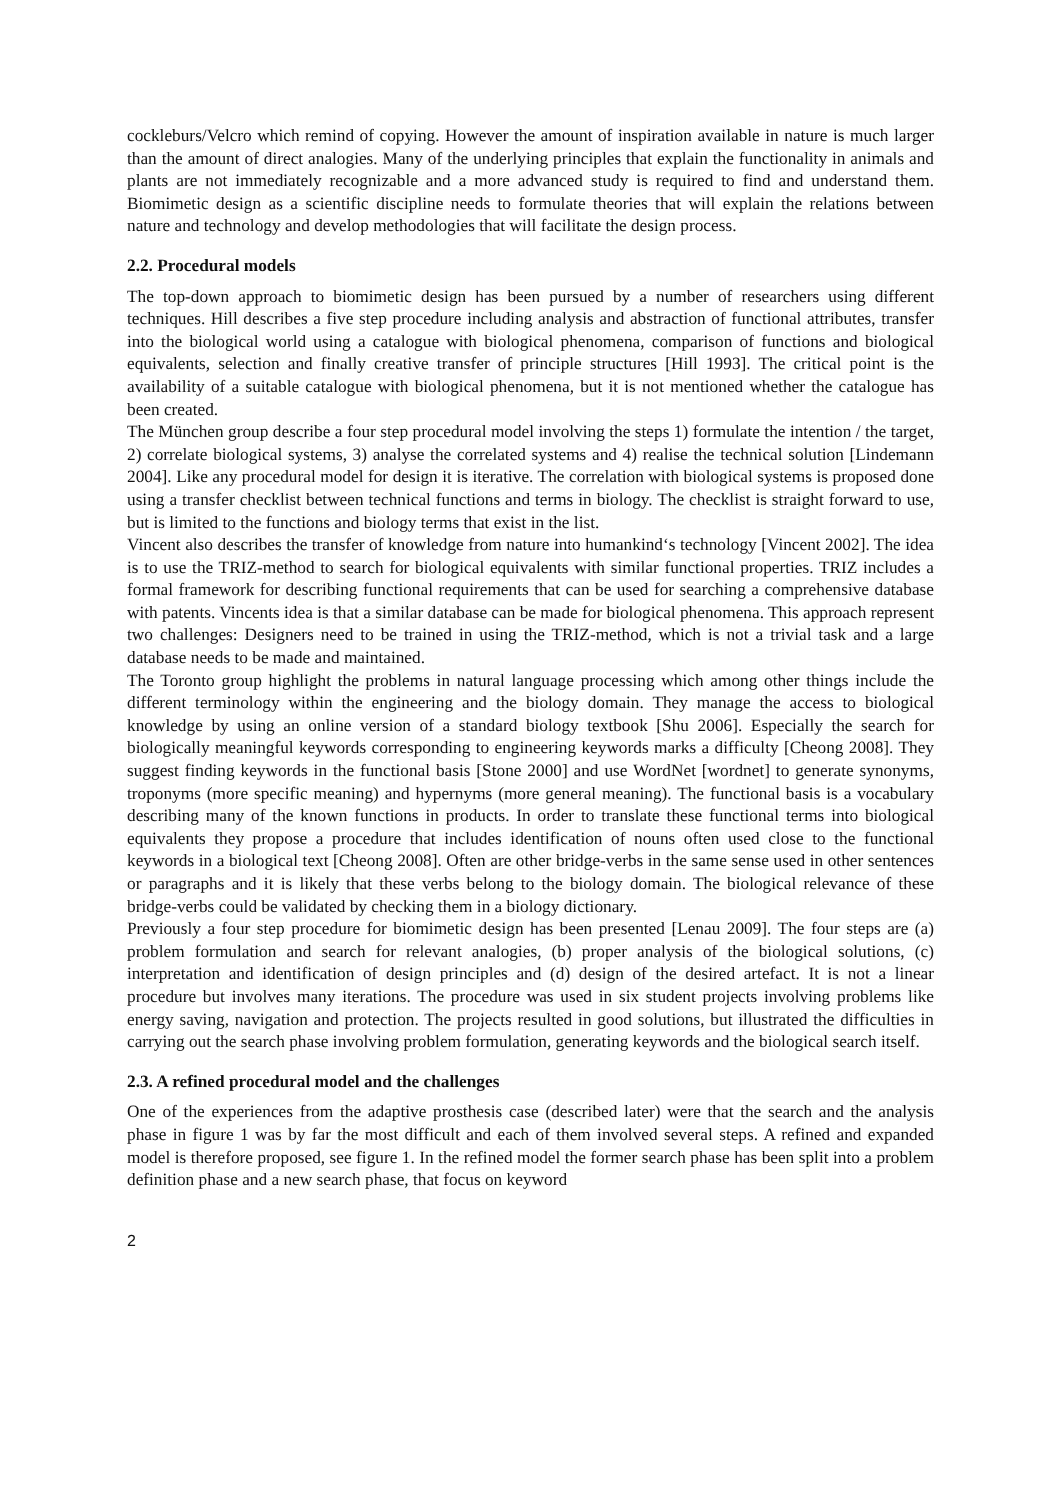cockleburs/Velcro which remind of copying. However the amount of inspiration available in nature is much larger than the amount of direct analogies. Many of the underlying principles that explain the functionality in animals and plants are not immediately recognizable and a more advanced study is required to find and understand them. Biomimetic design as a scientific discipline needs to formulate theories that will explain the relations between nature and technology and develop methodologies that will facilitate the design process.
2.2. Procedural models
The top-down approach to biomimetic design has been pursued by a number of researchers using different techniques. Hill describes a five step procedure including analysis and abstraction of functional attributes, transfer into the biological world using a catalogue with biological phenomena, comparison of functions and biological equivalents, selection and finally creative transfer of principle structures [Hill 1993]. The critical point is the availability of a suitable catalogue with biological phenomena, but it is not mentioned whether the catalogue has been created.
The München group describe a four step procedural model involving the steps 1) formulate the intention / the target, 2) correlate biological systems, 3) analyse the correlated systems and 4) realise the technical solution [Lindemann 2004]. Like any procedural model for design it is iterative. The correlation with biological systems is proposed done using a transfer checklist between technical functions and terms in biology. The checklist is straight forward to use, but is limited to the functions and biology terms that exist in the list.
Vincent also describes the transfer of knowledge from nature into humankind‘s technology [Vincent 2002]. The idea is to use the TRIZ-method to search for biological equivalents with similar functional properties. TRIZ includes a formal framework for describing functional requirements that can be used for searching a comprehensive database with patents. Vincents idea is that a similar database can be made for biological phenomena. This approach represent two challenges: Designers need to be trained in using the TRIZ-method, which is not a trivial task and a large database needs to be made and maintained.
The Toronto group highlight the problems in natural language processing which among other things include the different terminology within the engineering and the biology domain. They manage the access to biological knowledge by using an online version of a standard biology textbook [Shu 2006]. Especially the search for biologically meaningful keywords corresponding to engineering keywords marks a difficulty [Cheong 2008]. They suggest finding keywords in the functional basis [Stone 2000] and use WordNet [wordnet] to generate synonyms, troponyms (more specific meaning) and hypernyms (more general meaning). The functional basis is a vocabulary describing many of the known functions in products. In order to translate these functional terms into biological equivalents they propose a procedure that includes identification of nouns often used close to the functional keywords in a biological text [Cheong 2008]. Often are other bridge-verbs in the same sense used in other sentences or paragraphs and it is likely that these verbs belong to the biology domain. The biological relevance of these bridge-verbs could be validated by checking them in a biology dictionary.
Previously a four step procedure for biomimetic design has been presented [Lenau 2009]. The four steps are (a) problem formulation and search for relevant analogies, (b) proper analysis of the biological solutions, (c) interpretation and identification of design principles and (d) design of the desired artefact. It is not a linear procedure but involves many iterations. The procedure was used in six student projects involving problems like energy saving, navigation and protection. The projects resulted in good solutions, but illustrated the difficulties in carrying out the search phase involving problem formulation, generating keywords and the biological search itself.
2.3. A refined procedural model and the challenges
One of the experiences from the adaptive prosthesis case (described later) were that the search and the analysis phase in figure 1 was by far the most difficult and each of them involved several steps. A refined and expanded model is therefore proposed, see figure 1. In the refined model the former search phase has been split into a problem definition phase and a new search phase, that focus on keyword
2